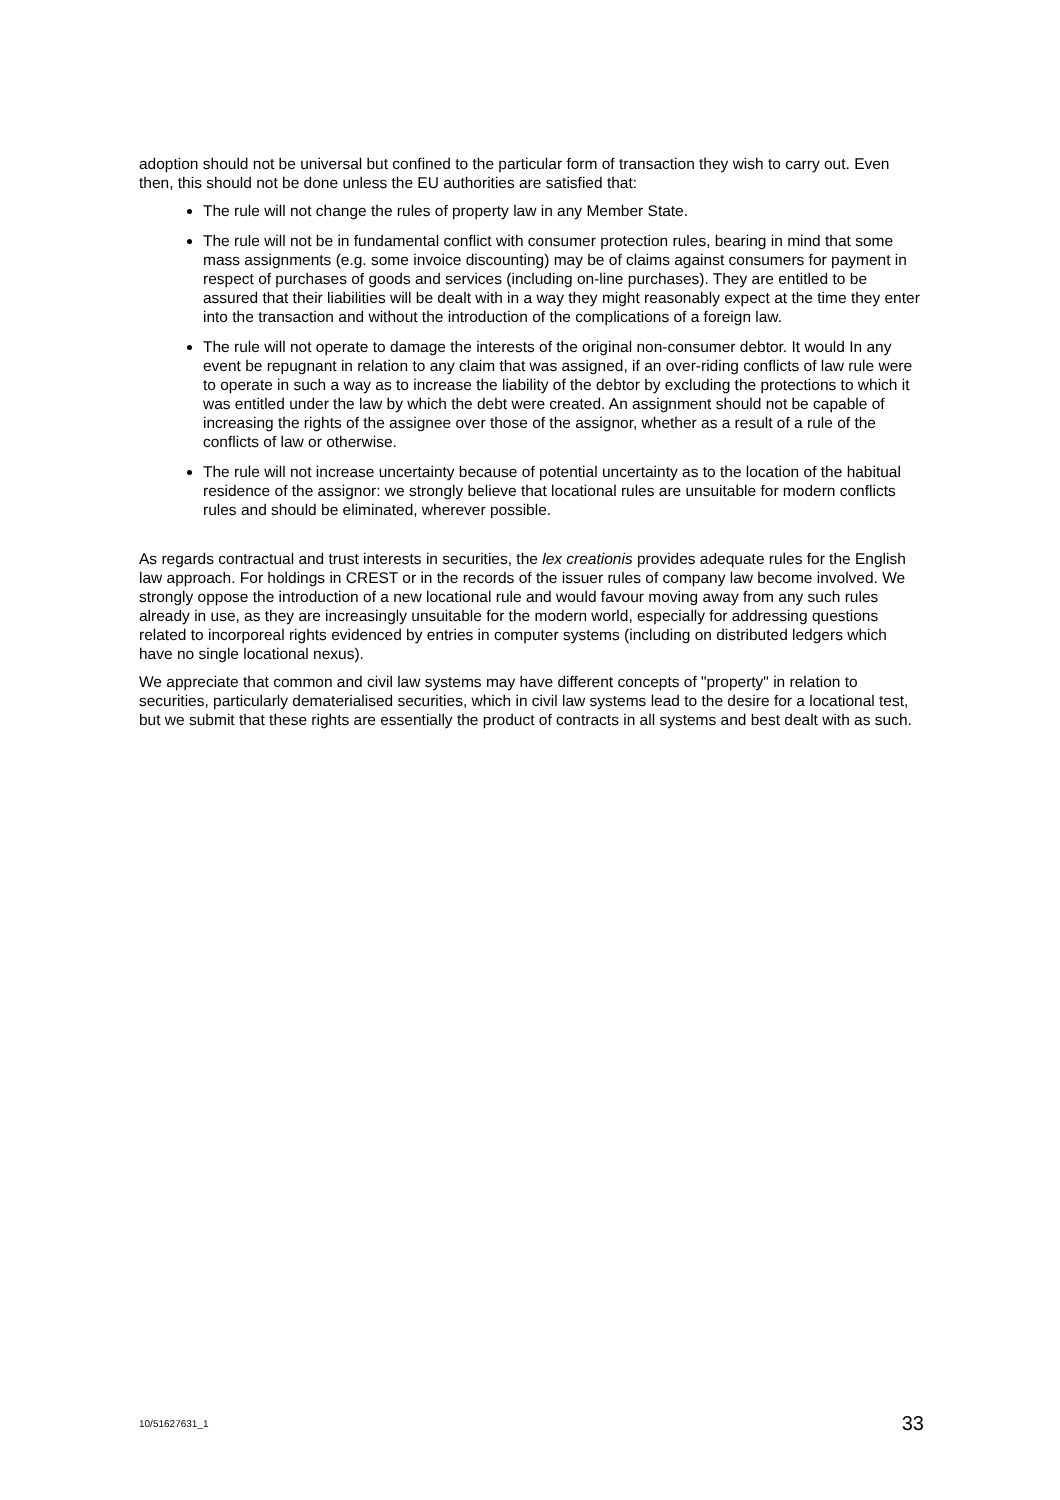adoption should not be universal but confined to the particular form of transaction they wish to carry out. Even then, this should not be done unless the EU authorities are satisfied that:
The rule will not change the rules of property law in any Member State.
The rule will not be in fundamental conflict with consumer protection rules, bearing in mind that some mass assignments (e.g. some invoice discounting) may be of claims against consumers for payment in respect of purchases of goods and services (including on-line purchases). They are entitled to be assured that their liabilities will be dealt with in a way they might reasonably expect at the time they enter into the transaction and without the introduction of the complications of a foreign law.
The rule will not operate to damage the interests of the original non-consumer debtor. It would In any event be repugnant in relation to any claim that was assigned, if an over-riding conflicts of law rule were to operate in such a way as to increase the liability of the debtor by excluding the protections to which it was entitled under the law by which the debt were created. An assignment should not be capable of increasing the rights of the assignee over those of the assignor, whether as a result of a rule of the conflicts of law or otherwise.
The rule will not increase uncertainty because of potential uncertainty as to the location of the habitual residence of the assignor: we strongly believe that locational rules are unsuitable for modern conflicts rules and should be eliminated, wherever possible.
As regards contractual and trust interests in securities, the lex creationis provides adequate rules for the English law approach. For holdings in CREST or in the records of the issuer rules of company law become involved. We strongly oppose the introduction of a new locational rule and would favour moving away from any such rules already in use, as they are increasingly unsuitable for the modern world, especially for addressing questions related to incorporeal rights evidenced by entries in computer systems (including on distributed ledgers which have no single locational nexus).
We appreciate that common and civil law systems may have different concepts of "property" in relation to securities, particularly dematerialised securities, which in civil law systems lead to the desire for a locational test, but we submit that these rights are essentially the product of contracts in all systems and best dealt with as such.
10/51627631_1 33